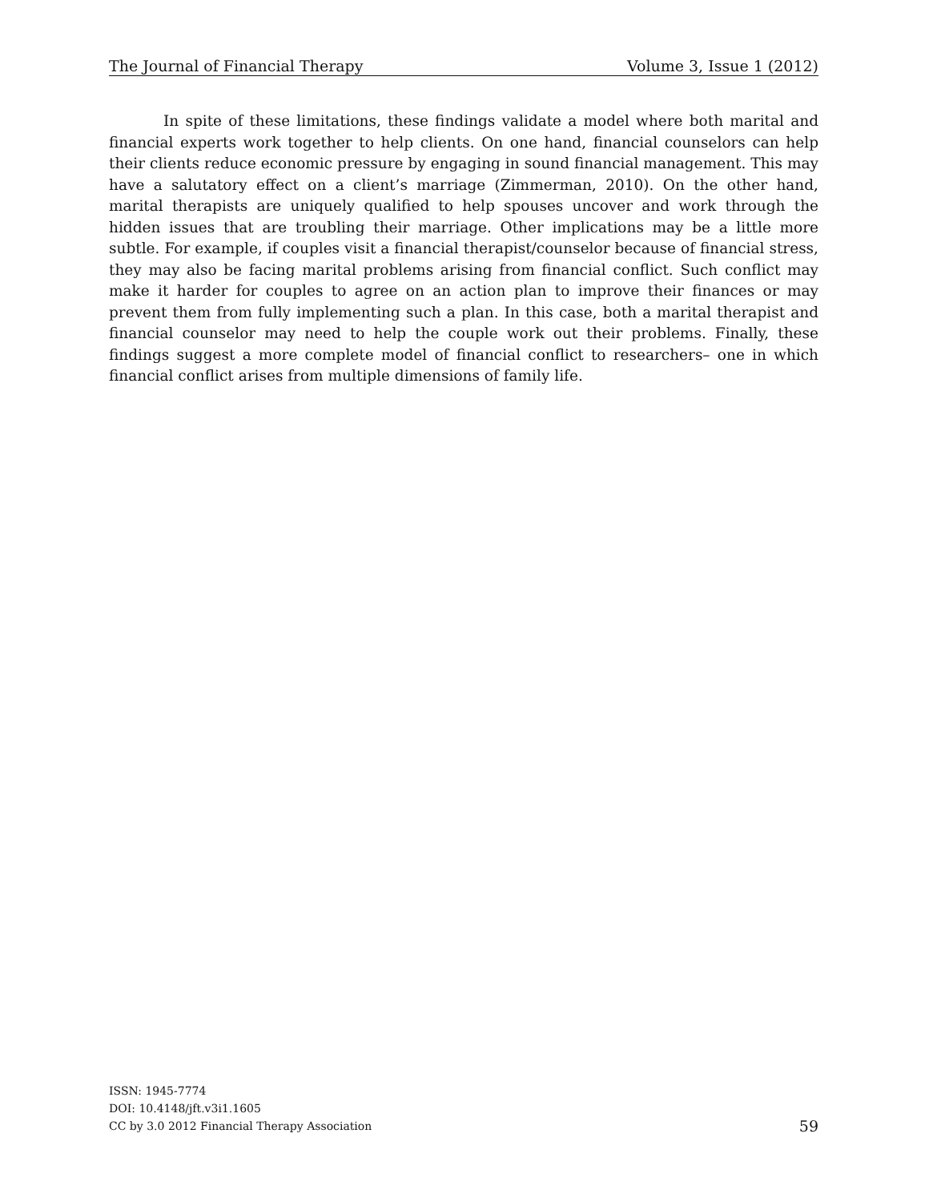The Journal of Financial Therapy Volume 3, Issue 1 (2012)
In spite of these limitations, these findings validate a model where both marital and financial experts work together to help clients. On one hand, financial counselors can help their clients reduce economic pressure by engaging in sound financial management. This may have a salutatory effect on a client’s marriage (Zimmerman, 2010). On the other hand, marital therapists are uniquely qualified to help spouses uncover and work through the hidden issues that are troubling their marriage. Other implications may be a little more subtle. For example, if couples visit a financial therapist/counselor because of financial stress, they may also be facing marital problems arising from financial conflict. Such conflict may make it harder for couples to agree on an action plan to improve their finances or may prevent them from fully implementing such a plan. In this case, both a marital therapist and financial counselor may need to help the couple work out their problems. Finally, these findings suggest a more complete model of financial conflict to researchers– one in which financial conflict arises from multiple dimensions of family life.
ISSN: 1945-7774
DOI: 10.4148/jft.v3i1.1605
CC by 3.0 2012 Financial Therapy Association
59